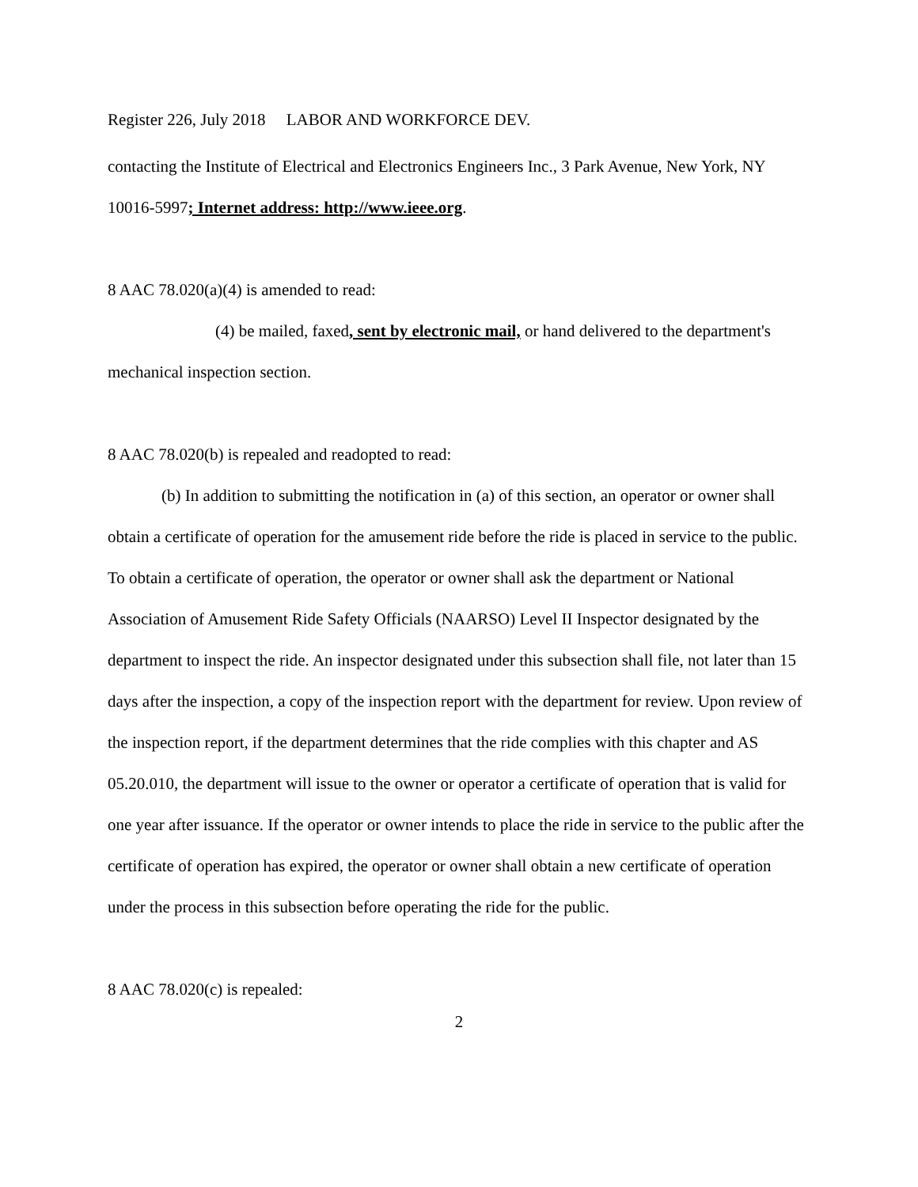Register 226, July 2018 LABOR AND WORKFORCE DEV.
contacting the Institute of Electrical and Electronics Engineers Inc., 3 Park Avenue, New York, NY 10016-5997; Internet address: http://www.ieee.org.
8 AAC 78.020(a)(4) is amended to read:
(4) be mailed, faxed, sent by electronic mail, or hand delivered to the department's mechanical inspection section.
8 AAC 78.020(b) is repealed and readopted to read:
(b) In addition to submitting the notification in (a) of this section, an operator or owner shall obtain a certificate of operation for the amusement ride before the ride is placed in service to the public. To obtain a certificate of operation, the operator or owner shall ask the department or National Association of Amusement Ride Safety Officials (NAARSO) Level II Inspector designated by the department to inspect the ride. An inspector designated under this subsection shall file, not later than 15 days after the inspection, a copy of the inspection report with the department for review. Upon review of the inspection report, if the department determines that the ride complies with this chapter and AS 05.20.010, the department will issue to the owner or operator a certificate of operation that is valid for one year after issuance. If the operator or owner intends to place the ride in service to the public after the certificate of operation has expired, the operator or owner shall obtain a new certificate of operation under the process in this subsection before operating the ride for the public.
8 AAC 78.020(c) is repealed:
2